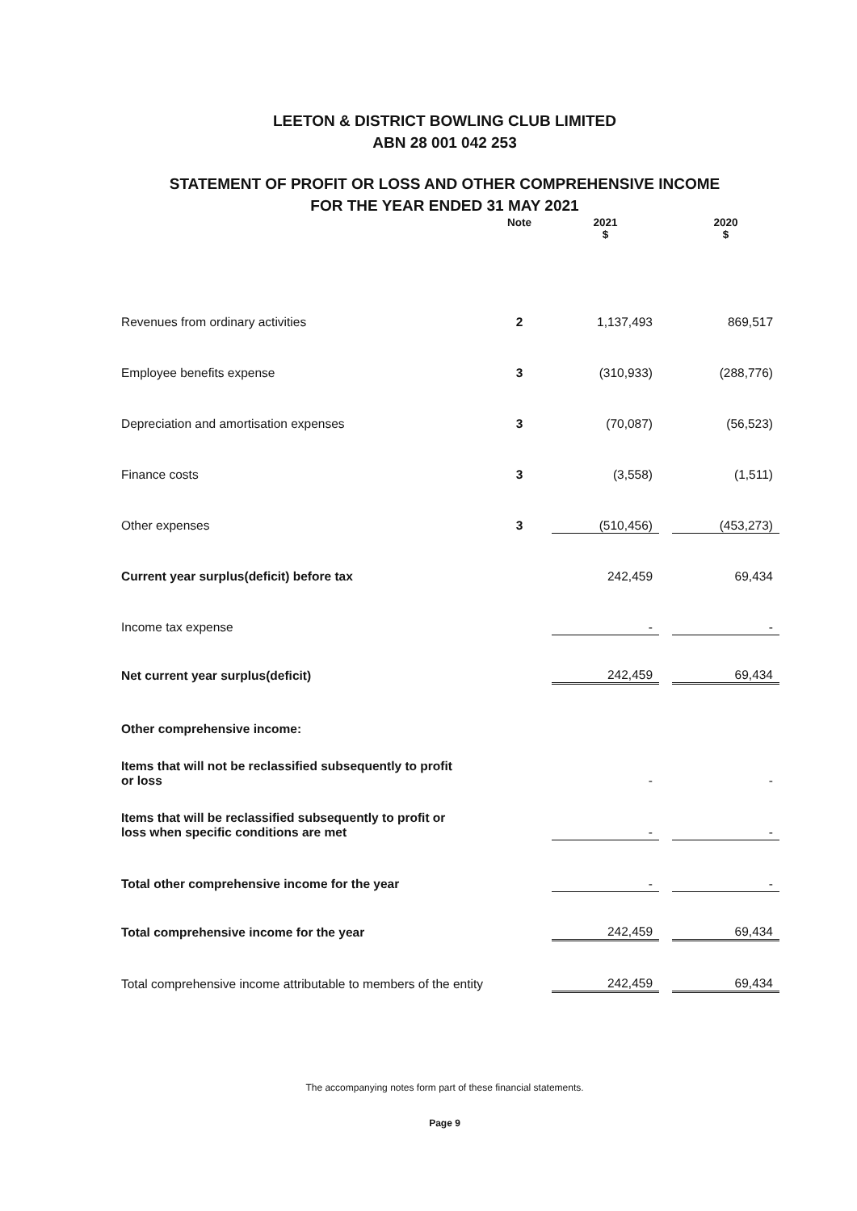LEETON & DISTRICT BOWLING CLUB LIMITED
ABN 28 001 042 253
STATEMENT OF PROFIT OR LOSS AND OTHER COMPREHENSIVE INCOME
FOR THE YEAR ENDED 31 MAY 2021
| | Note | 2021 $ | | 2020 $ |
| Revenues from ordinary activities | 2 | 1,137,493 | | 869,517 |
| Employee benefits expense | 3 | (310,933) | | (288,776) |
| Depreciation and amortisation expenses | 3 | (70,087) | | (56,523) |
| Finance costs | 3 | (3,558) | | (1,511) |
| Other expenses | 3 | (510,456) | | (453,273) |
| Current year surplus(deficit) before tax | | 242,459 | | 69,434 |
| Income tax expense | | - | | - |
| Net current year surplus(deficit) | | 242,459 | | 69,434 |
| Other comprehensive income: | | | | |
| Items that will not be reclassified subsequently to profit or loss | | - | | - |
| Items that will be reclassified subsequently to profit or loss when specific conditions are met | | - | | - |
| Total other comprehensive income for the year | | - | | - |
| Total comprehensive income for the year | | 242,459 | | 69,434 |
| Total comprehensive income attributable to members of the entity | | 242,459 | | 69,434 |
The accompanying notes form part of these financial statements.
Page 9